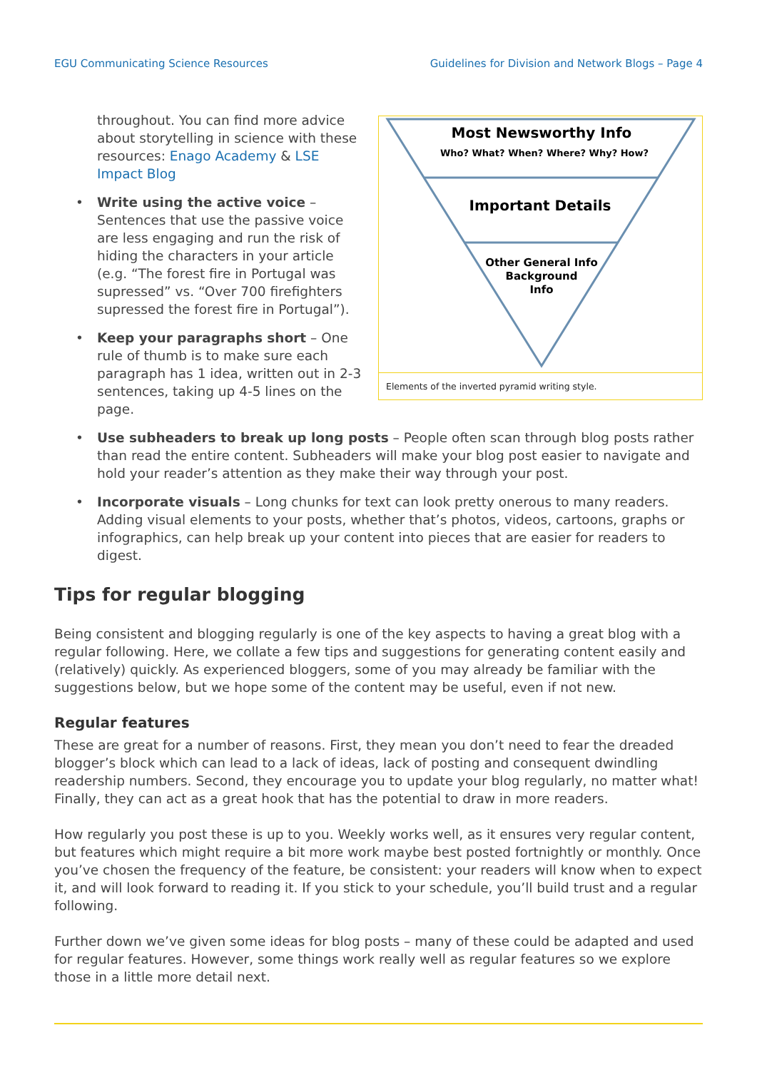EGU Communicating Science Resources Guidelines for Division and Network Blogs – Page 4
Most Newsworthy Info
Who? What? When? Where? Why? How?
Important Details
Other General Info
Background
Info
Elements of the inverted pyramid writing style.
throughout. You can find more advice about storytelling in science with these resources: Enago Academy & LSE Impact Blog
• Write using the active voice – Sentences that use the passive voice are less engaging and run the risk of hiding the characters in your article (e.g. “The forest fire in Portugal was supressed” vs. “Over 700 firefighters supressed the forest fire in Portugal”).
• Keep your paragraphs short – One rule of thumb is to make sure each paragraph has 1 idea, written out in 2-3 sentences, taking up 4-5 lines on the page.
• Use subheaders to break up long posts – People often scan through blog posts rather than read the entire content. Subheaders will make your blog post easier to navigate and hold your reader’s attention as they make their way through your post.
• Incorporate visuals – Long chunks for text can look pretty onerous to many readers. Adding visual elements to your posts, whether that’s photos, videos, cartoons, graphs or infographics, can help break up your content into pieces that are easier for readers to digest.
Tips for regular blogging
Being consistent and blogging regularly is one of the key aspects to having a great blog with a regular following. Here, we collate a few tips and suggestions for generating content easily and (relatively) quickly. As experienced bloggers, some of you may already be familiar with the suggestions below, but we hope some of the content may be useful, even if not new.
Regular features
These are great for a number of reasons. First, they mean you don’t need to fear the dreaded blogger’s block which can lead to a lack of ideas, lack of posting and consequent dwindling readership numbers. Second, they encourage you to update your blog regularly, no matter what! Finally, they can act as a great hook that has the potential to draw in more readers.
How regularly you post these is up to you. Weekly works well, as it ensures very regular content, but features which might require a bit more work maybe best posted fortnightly or monthly. Once you’ve chosen the frequency of the feature, be consistent: your readers will know when to expect it, and will look forward to reading it. If you stick to your schedule, you’ll build trust and a regular following.
Further down we’ve given some ideas for blog posts – many of these could be adapted and used for regular features. However, some things work really well as regular features so we explore those in a little more detail next.